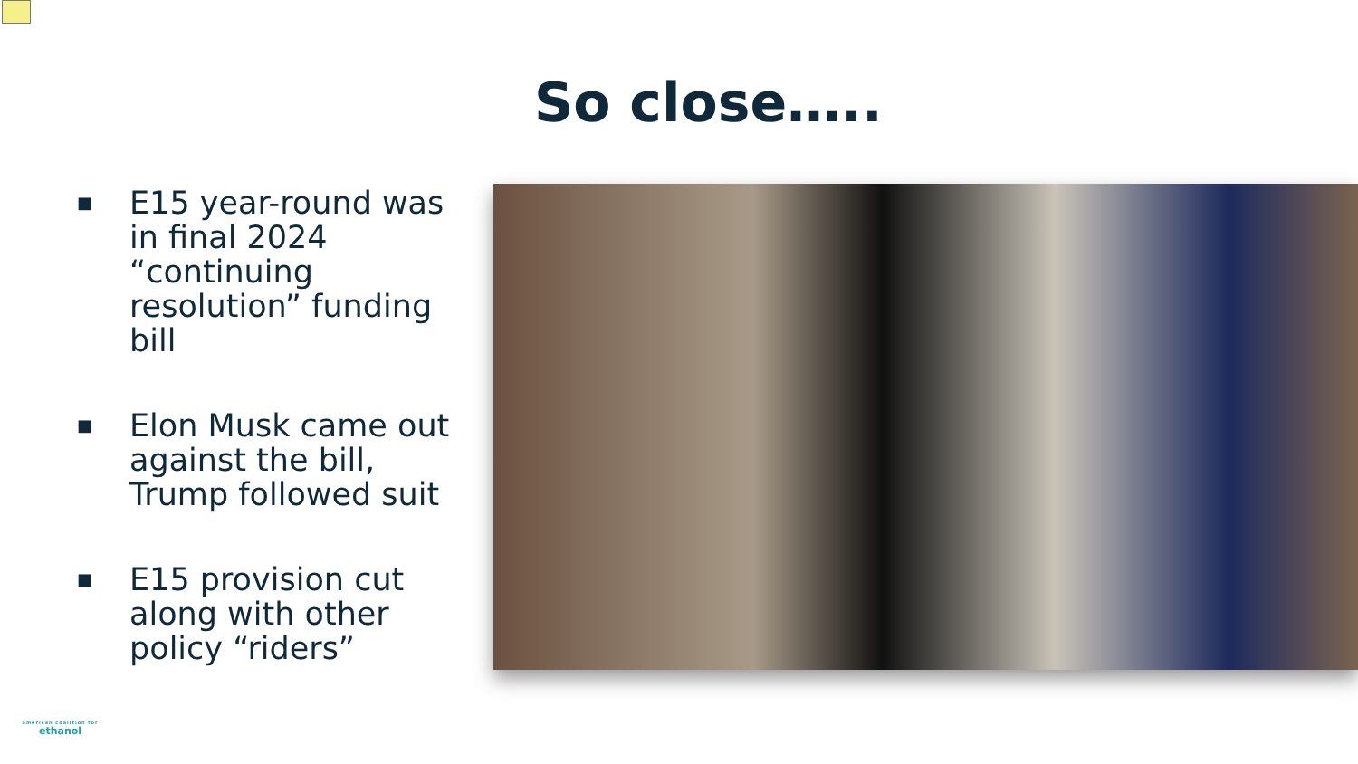So close…..
■ E15 year-round was in final 2024 “continuing resolution” funding bill
■ Elon Musk came out against the bill, Trump followed suit
■ E15 provision cut along with other policy “riders”
american coalition for
ethanol